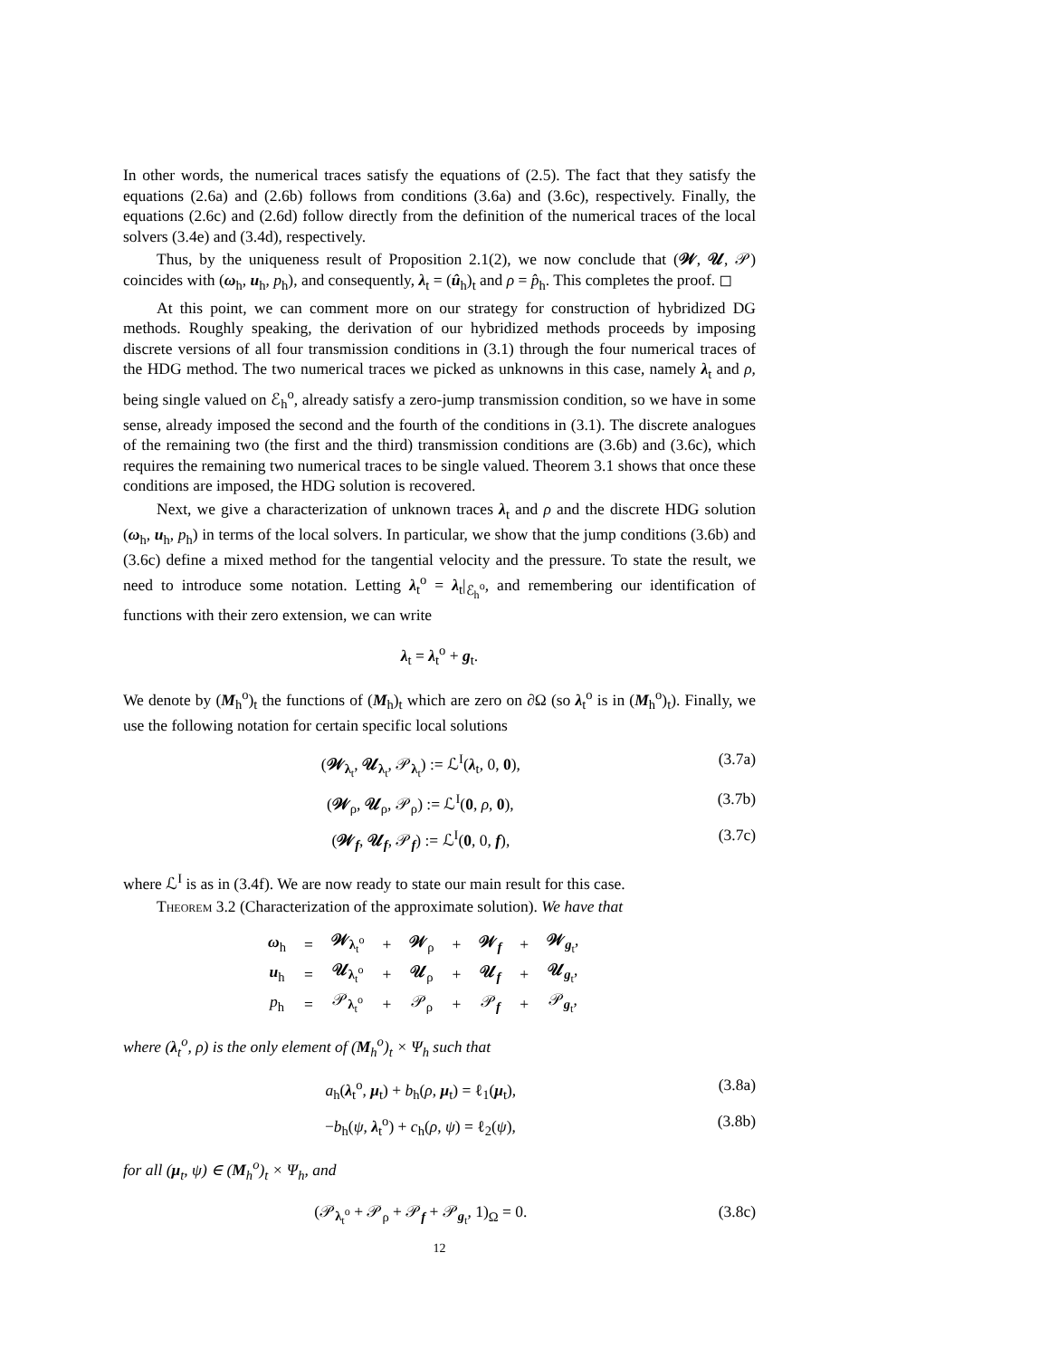In other words, the numerical traces satisfy the equations of (2.5). The fact that they satisfy the equations (2.6a) and (2.6b) follows from conditions (3.6a) and (3.6c), respectively. Finally, the equations (2.6c) and (2.6d) follow directly from the definition of the numerical traces of the local solvers (3.4e) and (3.4d), respectively.
Thus, by the uniqueness result of Proposition 2.1(2), we now conclude that (𝒲, 𝒰, 𝒫) coincides with (ω<sub>h</sub>, u<sub>h</sub>, p<sub>h</sub>), and consequently, λ<sub>t</sub> = (û<sub>h</sub>)<sub>t</sub> and ρ = p̂<sub>h</sub>. This completes the proof. ◻
At this point, we can comment more on our strategy for construction of hybridized DG methods. Roughly speaking, the derivation of our hybridized methods proceeds by imposing discrete versions of all four transmission conditions in (3.1) through the four numerical traces of the HDG method. The two numerical traces we picked as unknowns in this case, namely λ<sub>t</sub> and ρ, being single valued on ℰ<sub>h</sub><sup>o</sup>, already satisfy a zero-jump transmission condition, so we have in some sense, already imposed the second and the fourth of the conditions in (3.1). The discrete analogues of the remaining two (the first and the third) transmission conditions are (3.6b) and (3.6c), which requires the remaining two numerical traces to be single valued. Theorem 3.1 shows that once these conditions are imposed, the HDG solution is recovered.
Next, we give a characterization of unknown traces λ<sub>t</sub> and ρ and the discrete HDG solution (ω<sub>h</sub>, u<sub>h</sub>, p<sub>h</sub>) in terms of the local solvers. In particular, we show that the jump conditions (3.6b) and (3.6c) define a mixed method for the tangential velocity and the pressure. To state the result, we need to introduce some notation. Letting λ<sub>t</sub><sup>o</sup> = λ<sub>t</sub>|<sub>ℰ<sub>h</sub><sup>o</sup></sub>, and remembering our identification of functions with their zero extension, we can write
λ<sub>t</sub> = λ<sub>t</sub><sup>o</sup> + g<sub>t</sub>.
We denote by (M<sub>h</sub><sup>o</sup>)<sub>t</sub> the functions of (M<sub>h</sub>)<sub>t</sub> which are zero on ∂Ω (so λ<sub>t</sub><sup>o</sup> is in (M<sub>h</sub><sup>o</sup>)<sub>t</sub>). Finally, we use the following notation for certain specific local solutions
(𝒲<sub>λ<sub>t</sub></sub>, 𝒰<sub>λ<sub>t</sub></sub>, 𝒫<sub>λ<sub>t</sub></sub>) := ℒ<sup>I</sup>(λ<sub>t</sub>, 0, 0), (3.7a)
(𝒲<sub>ρ</sub>, 𝒰<sub>ρ</sub>, 𝒫<sub>ρ</sub>) := ℒ<sup>I</sup>(0, ρ, 0), (3.7b)
(𝒲<sub>f</sub>, 𝒰<sub>f</sub>, 𝒫<sub>f</sub>) := ℒ<sup>I</sup>(0, 0, f), (3.7c)
where ℒ<sup>I</sup> is as in (3.4f). We are now ready to state our main result for this case.
Theorem 3.2 (Characterization of the approximate solution). We have that
| ω<sub>h</sub> | = | 𝒲<sub>λ<sub>t</sub><sup>o</sup></sub> | + | 𝒲<sub>ρ</sub> | + | 𝒲<sub>f</sub> | + | 𝒲<sub>g<sub>t</sub></sub>, |
| u<sub>h</sub> | = | 𝒰<sub>λ<sub>t</sub><sup>o</sup></sub> | + | 𝒰<sub>ρ</sub> | + | 𝒰<sub>f</sub> | + | 𝒰<sub>g<sub>t</sub></sub>, |
| p<sub>h</sub> | = | 𝒫<sub>λ<sub>t</sub><sup>o</sup></sub> | + | 𝒫<sub>ρ</sub> | + | 𝒫<sub>f</sub> | + | 𝒫<sub>g<sub>t</sub></sub>, |
where (λ<sub>t</sub><sup>o</sup>, ρ) is the only element of (M<sub>h</sub><sup>o</sup>)<sub>t</sub> × Ψ<sub>h</sub> such that
a<sub>h</sub>(λ<sub>t</sub><sup>o</sup>, μ<sub>t</sub>) + b<sub>h</sub>(ρ, μ<sub>t</sub>) = ℓ<sub>1</sub>(μ<sub>t</sub>), (3.8a)
−b<sub>h</sub>(ψ, λ<sub>t</sub><sup>o</sup>) + c<sub>h</sub>(ρ, ψ) = ℓ<sub>2</sub>(ψ), (3.8b)
for all (μ<sub>t</sub>, ψ) ∈ (M<sub>h</sub><sup>o</sup>)<sub>t</sub> × Ψ<sub>h</sub>, and
(𝒫<sub>λ<sub>t</sub><sup>o</sup></sub> + 𝒫<sub>ρ</sub> + 𝒫<sub>f</sub> + 𝒫<sub>g<sub>t</sub></sub>, 1)<sub>Ω</sub> = 0. (3.8c)
12